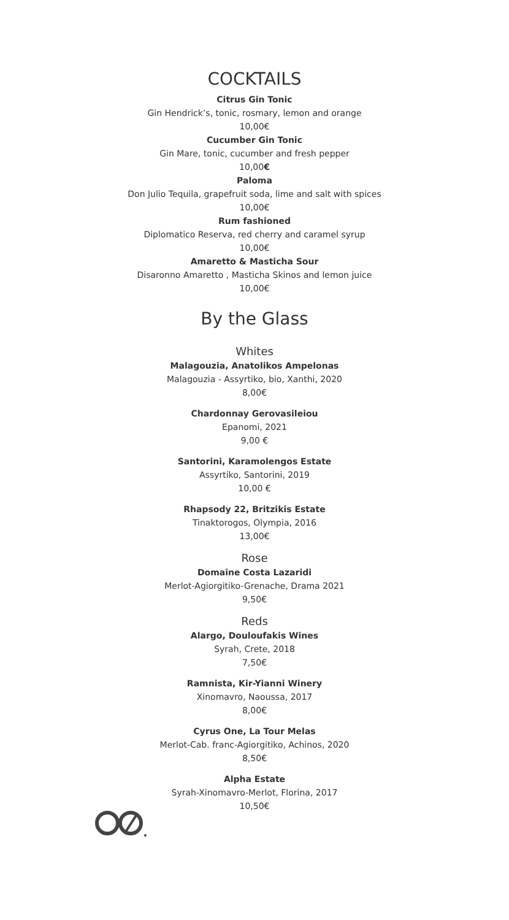COCKTAILS
Citrus Gin Tonic
Gin Hendrick’s, tonic, rosmary, lemon and orange
10,00€
Cucumber Gin Tonic
Gin Mare, tonic, cucumber and fresh pepper
10,00€
Paloma
Don Julio Tequila, grapefruit soda, lime and salt with spices
10,00€
Rum fashioned
Diplomatico Reserva, red cherry and caramel syrup
10,00€
Amaretto & Masticha Sour
Disaronno Amaretto , Masticha Skinos and lemon juice
10,00€
By the Glass
Whites
Malagouzia, Anatolikos Ampelonas
Malagouzia - Assyrtiko, bio, Xanthi, 2020
8,00€
Chardonnay Gerovasileiou
Epanomi, 2021
9,00 €
Santorini, Karamolengos Estate
Assyrtiko, Santorini, 2019
10,00 €
Rhapsody 22, Britzikis Estate
Tinaktorogos, Olympia, 2016
13,00€
Rose
Domaine Costa Lazaridi
Merlot-Agiorgitiko-Grenache, Drama 2021
9,50€
Reds
Alargo, Douloufakis Wines
Syrah, Crete, 2018
7,50€
Ramnista, Kir-Yianni Winery
Xinomavro, Naoussa, 2017
8,00€
Cyrus One, La Tour Melas
Merlot-Cab. franc-Agiorgitiko, Achinos, 2020
8,50€
Alpha Estate
Syrah-Xinomavro-Merlot, Florina, 2017
10,50€